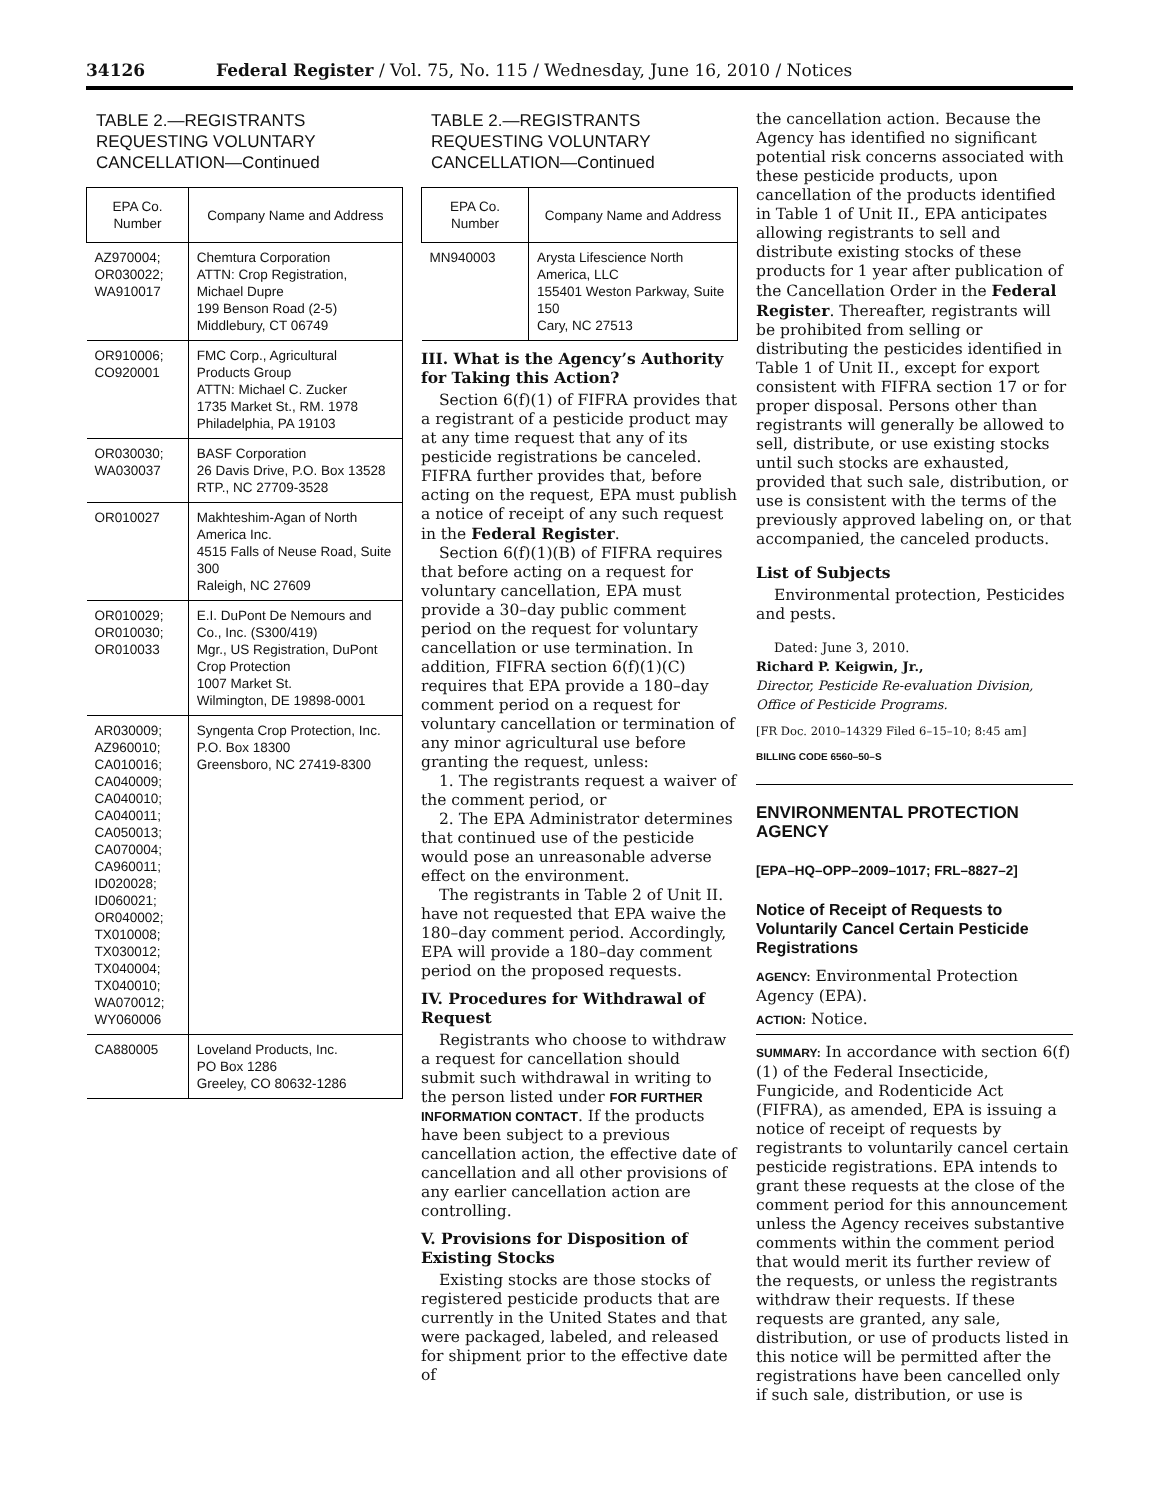34126 Federal Register / Vol. 75, No. 115 / Wednesday, June 16, 2010 / Notices
TABLE 2.—REGISTRANTS REQUESTING VOLUNTARY CANCELLATION—Continued
| EPA Co. Number | Company Name and Address |
| --- | --- |
| AZ970004; OR030022; WA910017 | Chemtura Corporation ATTN: Crop Registration, Michael Dupre 199 Benson Road (2-5) Middlebury, CT 06749 |
| OR910006; CO920001 | FMC Corp., Agricultural Products Group ATTN: Michael C. Zucker 1735 Market St., RM. 1978 Philadelphia, PA 19103 |
| OR030030; WA030037 | BASF Corporation 26 Davis Drive, P.O. Box 13528 RTP., NC 27709-3528 |
| OR010027 | Makhteshim-Agan of North America Inc. 4515 Falls of Neuse Road, Suite 300 Raleigh, NC 27609 |
| OR010029; OR010030; OR010033 | E.I. DuPont De Nemours and Co., Inc. (S300/419) Mgr., US Registration, DuPont Crop Protection 1007 Market St. Wilmington, DE 19898-0001 |
| AR030009; AZ960010; CA010016; CA040009; CA040010; CA040011; CA050013; CA070004; CA960011; ID020028; ID060021; OR040002; TX010008; TX030012; TX040004; TX040010; WA070012; WY060006 | Syngenta Crop Protection, Inc. P.O. Box 18300 Greensboro, NC 27419-8300 |
| CA880005 | Loveland Products, Inc. PO Box 1286 Greeley, CO 80632-1286 |
TABLE 2.—REGISTRANTS REQUESTING VOLUNTARY CANCELLATION—Continued
| EPA Co. Number | Company Name and Address |
| --- | --- |
| MN940003 | Arysta Lifescience North America, LLC 155401 Weston Parkway, Suite 150 Cary, NC 27513 |
III. What is the Agency’s Authority for Taking this Action?
Section 6(f)(1) of FIFRA provides that a registrant of a pesticide product may at any time request that any of its pesticide registrations be canceled. FIFRA further provides that, before acting on the request, EPA must publish a notice of receipt of any such request in the Federal Register.
Section 6(f)(1)(B) of FIFRA requires that before acting on a request for voluntary cancellation, EPA must provide a 30–day public comment period on the request for voluntary cancellation or use termination. In addition, FIFRA section 6(f)(1)(C) requires that EPA provide a 180–day comment period on a request for voluntary cancellation or termination of any minor agricultural use before granting the request, unless:
1. The registrants request a waiver of the comment period, or
2. The EPA Administrator determines that continued use of the pesticide would pose an unreasonable adverse effect on the environment.
The registrants in Table 2 of Unit II. have not requested that EPA waive the 180–day comment period. Accordingly, EPA will provide a 180–day comment period on the proposed requests.
IV. Procedures for Withdrawal of Request
Registrants who choose to withdraw a request for cancellation should submit such withdrawal in writing to the person listed under FOR FURTHER INFORMATION CONTACT. If the products have been subject to a previous cancellation action, the effective date of cancellation and all other provisions of any earlier cancellation action are controlling.
V. Provisions for Disposition of Existing Stocks
Existing stocks are those stocks of registered pesticide products that are currently in the United States and that were packaged, labeled, and released for shipment prior to the effective date of
the cancellation action. Because the Agency has identified no significant potential risk concerns associated with these pesticide products, upon cancellation of the products identified in Table 1 of Unit II., EPA anticipates allowing registrants to sell and distribute existing stocks of these products for 1 year after publication of the Cancellation Order in the Federal Register. Thereafter, registrants will be prohibited from selling or distributing the pesticides identified in Table 1 of Unit II., except for export consistent with FIFRA section 17 or for proper disposal. Persons other than registrants will generally be allowed to sell, distribute, or use existing stocks until such stocks are exhausted, provided that such sale, distribution, or use is consistent with the terms of the previously approved labeling on, or that accompanied, the canceled products.
List of Subjects
Environmental protection, Pesticides and pests.
Dated: June 3, 2010.
Richard P. Keigwin, Jr.,
Director, Pesticide Re-evaluation Division, Office of Pesticide Programs.
[FR Doc. 2010–14329 Filed 6–15–10; 8:45 am]
BILLING CODE 6560–50–S
ENVIRONMENTAL PROTECTION AGENCY
[EPA–HQ–OPP–2009–1017; FRL–8827–2]
Notice of Receipt of Requests to Voluntarily Cancel Certain Pesticide Registrations
AGENCY: Environmental Protection Agency (EPA).
ACTION: Notice.
SUMMARY: In accordance with section 6(f)(1) of the Federal Insecticide, Fungicide, and Rodenticide Act (FIFRA), as amended, EPA is issuing a notice of receipt of requests by registrants to voluntarily cancel certain pesticide registrations. EPA intends to grant these requests at the close of the comment period for this announcement unless the Agency receives substantive comments within the comment period that would merit its further review of the requests, or unless the registrants withdraw their requests. If these requests are granted, any sale, distribution, or use of products listed in this notice will be permitted after the registrations have been cancelled only if such sale, distribution, or use is